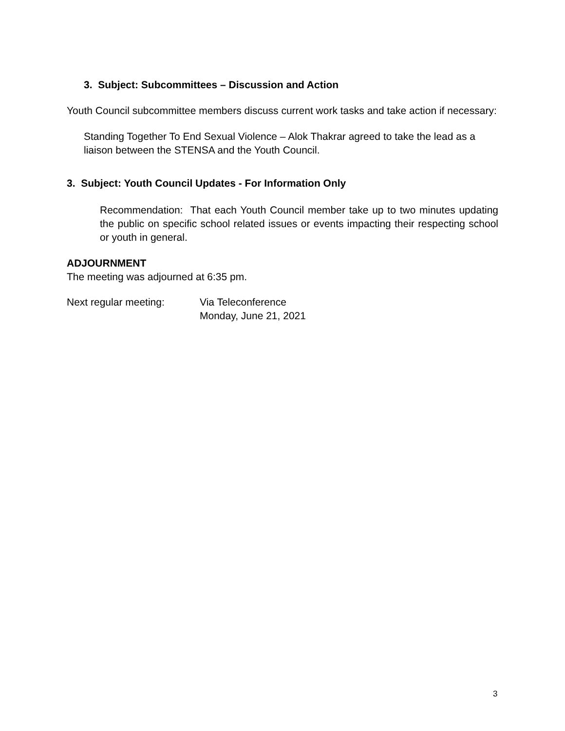3. Subject: Subcommittees – Discussion and Action
Youth Council subcommittee members discuss current work tasks and take action if necessary:
Standing Together To End Sexual Violence – Alok Thakrar agreed to take the lead as a liaison between the STENSA and the Youth Council.
3. Subject: Youth Council Updates - For Information Only
Recommendation: That each Youth Council member take up to two minutes updating the public on specific school related issues or events impacting their respecting school or youth in general.
ADJOURNMENT
The meeting was adjourned at 6:35 pm.
Next regular meeting: Via Teleconference
Monday, June 21, 2021
3